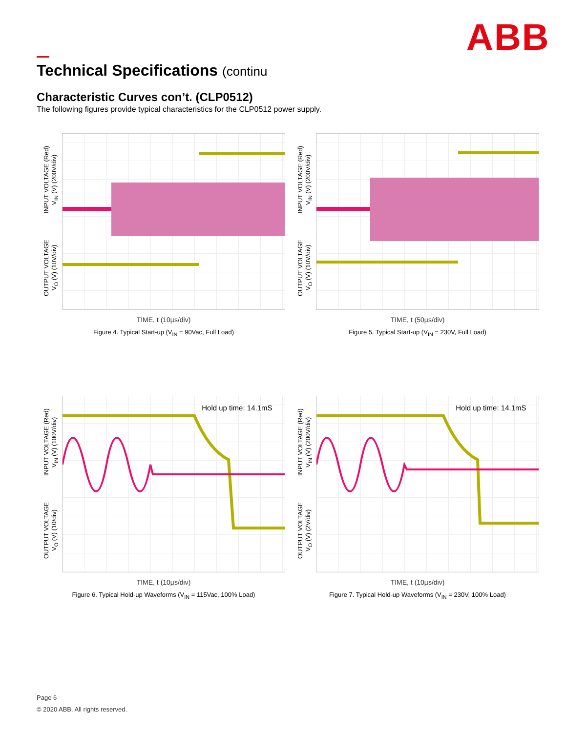ABB
Technical Specifications (continu
Characteristic Curves con’t. (CLP0512)
The following figures provide typical characteristics for the CLP0512 power supply.
OUTPUT VOLTAGE
V<sub>O</sub> (V) (10V/div)
INPUT VOLTAGE (Red)
V<sub>IN</sub> (V) (200V/div)
TIME, t (10µs/div)
Figure 4. Typical Start-up (V<sub>IN</sub> = 90Vac, Full Load)
OUTPUT VOLTAGE
V<sub>O</sub> (V) (10V/div)
INPUT VOLTAGE (Red)
V<sub>IN</sub> (V) (200V/div)
TIME, t (50µs/div)
Figure 5. Typical Start-up (V<sub>IN</sub> = 230V, Full Load)
OUTPUT VOLTAGE
V<sub>O</sub> (V) (10/div)
INPUT VOLTAGE (Red)
V<sub>IN</sub> (V) (100V/div)
Hold up time: 14.1mS
TIME, t (10µs/div)
Figure 6. Typical Hold-up Waveforms (V<sub>IN</sub> = 115Vac, 100% Load)
OUTPUT VOLTAGE
V<sub>O</sub> (V) (2V/div)
INPUT VOLTAGE (Red)
V<sub>IN</sub> (V) (200V/div)
Hold up time: 14.1mS
TIME, t (10µs/div)
Figure 7. Typical Hold-up Waveforms (V<sub>IN</sub> = 230V, 100% Load)
Page 6
© 2020 ABB. All rights reserved.